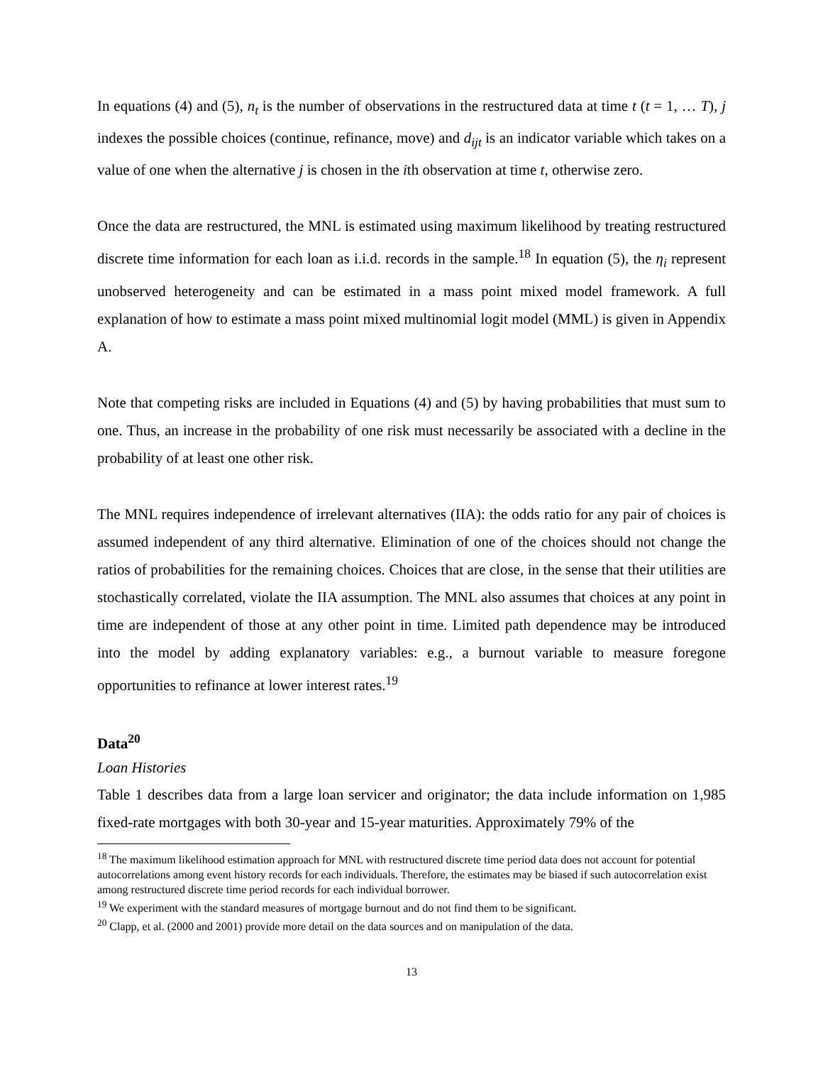In equations (4) and (5), n<sub>t</sub> is the number of observations in the restructured data at time t (t = 1, … T), j indexes the possible choices (continue, refinance, move) and d<sub>ijt</sub> is an indicator variable which takes on a value of one when the alternative j is chosen in the ith observation at time t, otherwise zero.
Once the data are restructured, the MNL is estimated using maximum likelihood by treating restructured discrete time information for each loan as i.i.d. records in the sample.<sup>18</sup> In equation (5), the η<sub>i</sub> represent unobserved heterogeneity and can be estimated in a mass point mixed model framework. A full explanation of how to estimate a mass point mixed multinomial logit model (MML) is given in Appendix A.
Note that competing risks are included in Equations (4) and (5) by having probabilities that must sum to one. Thus, an increase in the probability of one risk must necessarily be associated with a decline in the probability of at least one other risk.
The MNL requires independence of irrelevant alternatives (IIA): the odds ratio for any pair of choices is assumed independent of any third alternative. Elimination of one of the choices should not change the ratios of probabilities for the remaining choices. Choices that are close, in the sense that their utilities are stochastically correlated, violate the IIA assumption. The MNL also assumes that choices at any point in time are independent of those at any other point in time. Limited path dependence may be introduced into the model by adding explanatory variables: e.g., a burnout variable to measure foregone opportunities to refinance at lower interest rates.<sup>19</sup>
Data<sup>20</sup>
Loan Histories
Table 1 describes data from a large loan servicer and originator; the data include information on 1,985 fixed-rate mortgages with both 30-year and 15-year maturities. Approximately 79% of the
<sup>18</sup> The maximum likelihood estimation approach for MNL with restructured discrete time period data does not account for potential autocorrelations among event history records for each individuals. Therefore, the estimates may be biased if such autocorrelation exist among restructured discrete time period records for each individual borrower.
<sup>19</sup> We experiment with the standard measures of mortgage burnout and do not find them to be significant.
<sup>20</sup> Clapp, et al. (2000 and 2001) provide more detail on the data sources and on manipulation of the data.
13